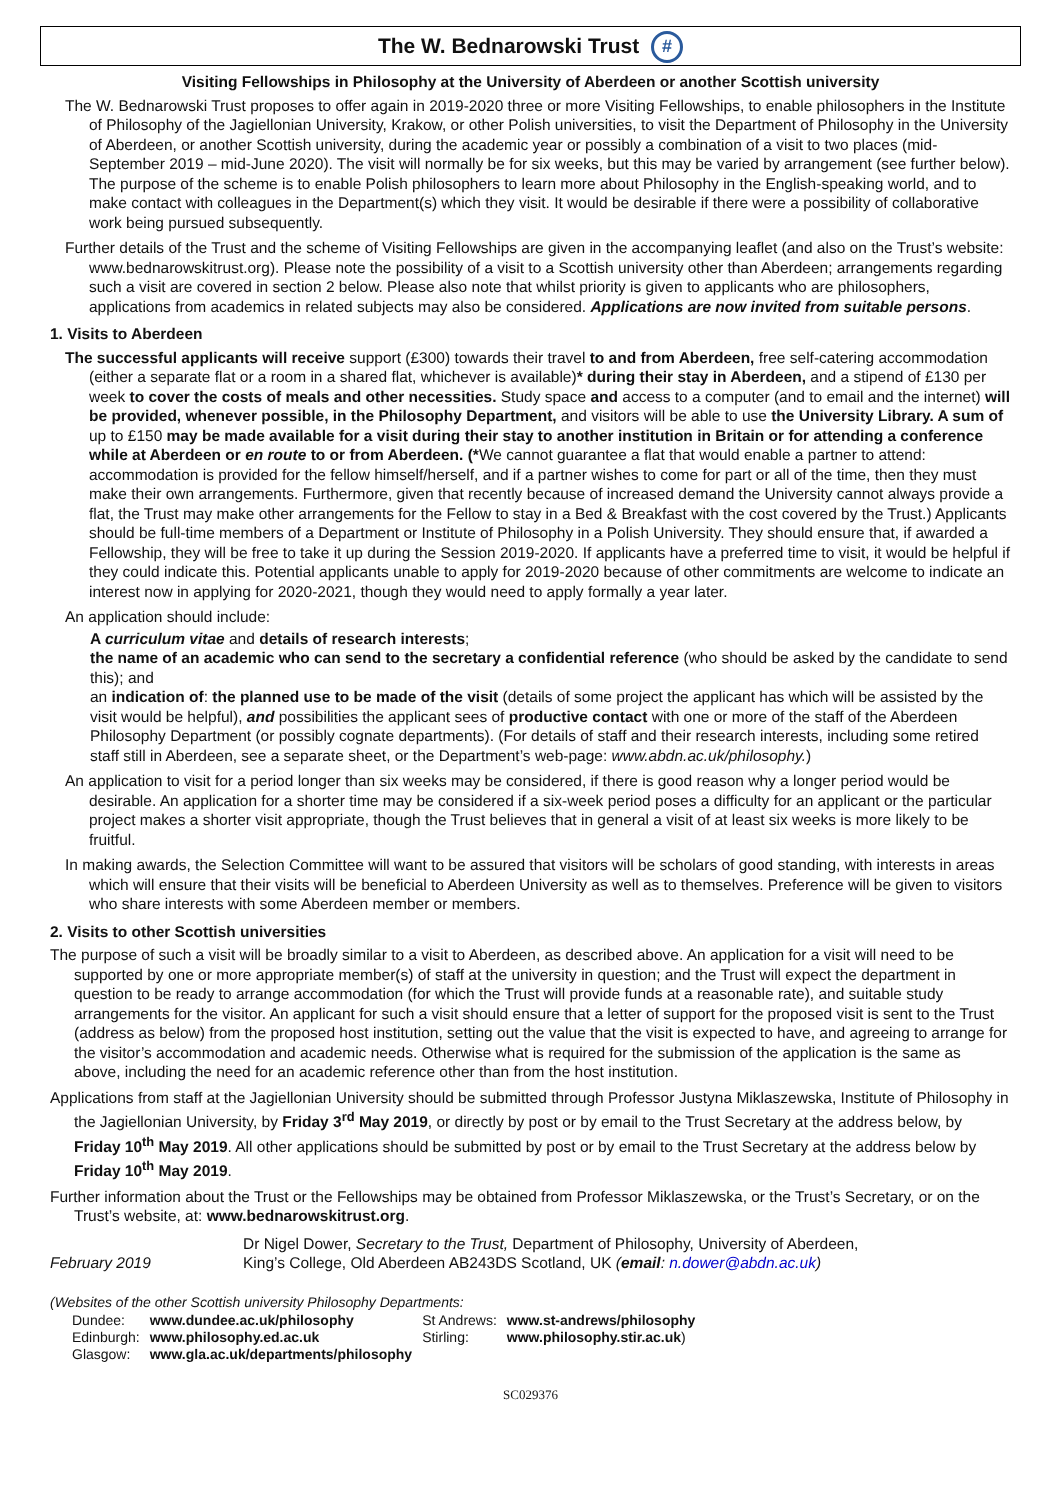The W. Bednarowski Trust #
Visiting Fellowships in Philosophy at the University of Aberdeen or another Scottish university
The W. Bednarowski Trust proposes to offer again in 2019-2020 three or more Visiting Fellowships, to enable philosophers in the Institute of Philosophy of the Jagiellonian University, Krakow, or other Polish universities, to visit the Department of Philosophy in the University of Aberdeen, or another Scottish university, during the academic year or possibly a combination of a visit to two places (mid-September 2019 – mid-June 2020). The visit will normally be for six weeks, but this may be varied by arrangement (see further below). The purpose of the scheme is to enable Polish philosophers to learn more about Philosophy in the English-speaking world, and to make contact with colleagues in the Department(s) which they visit. It would be desirable if there were a possibility of collaborative work being pursued subsequently.
Further details of the Trust and the scheme of Visiting Fellowships are given in the accompanying leaflet (and also on the Trust’s website: www.bednarowskitrust.org). Please note the possibility of a visit to a Scottish university other than Aberdeen; arrangements regarding such a visit are covered in section 2 below. Please also note that whilst priority is given to applicants who are philosophers, applications from academics in related subjects may also be considered. Applications are now invited from suitable persons.
1. Visits to Aberdeen
The successful applicants will receive support (£300) towards their travel to and from Aberdeen, free self-catering accommodation (either a separate flat or a room in a shared flat, whichever is available)* during their stay in Aberdeen, and a stipend of £130 per week to cover the costs of meals and other necessities. Study space and access to a computer (and to email and the internet) will be provided, whenever possible, in the Philosophy Department, and visitors will be able to use the University Library. A sum of up to £150 may be made available for a visit during their stay to another institution in Britain or for attending a conference while at Aberdeen or en route to or from Aberdeen. (*We cannot guarantee a flat that would enable a partner to attend: accommodation is provided for the fellow himself/herself, and if a partner wishes to come for part or all of the time, then they must make their own arrangements. Furthermore, given that recently because of increased demand the University cannot always provide a flat, the Trust may make other arrangements for the Fellow to stay in a Bed & Breakfast with the cost covered by the Trust.) Applicants should be full-time members of a Department or Institute of Philosophy in a Polish University. They should ensure that, if awarded a Fellowship, they will be free to take it up during the Session 2019-2020. If applicants have a preferred time to visit, it would be helpful if they could indicate this. Potential applicants unable to apply for 2019-2020 because of other commitments are welcome to indicate an interest now in applying for 2020-2021, though they would need to apply formally a year later.
An application should include:
A curriculum vitae and details of research interests;
the name of an academic who can send to the secretary a confidential reference (who should be asked by the candidate to send this); and
an indication of: the planned use to be made of the visit (details of some project the applicant has which will be assisted by the visit would be helpful), and possibilities the applicant sees of productive contact with one or more of the staff of the Aberdeen Philosophy Department (or possibly cognate departments). (For details of staff and their research interests, including some retired staff still in Aberdeen, see a separate sheet, or the Department’s web-page: www.abdn.ac.uk/philosophy.)
An application to visit for a period longer than six weeks may be considered, if there is good reason why a longer period would be desirable. An application for a shorter time may be considered if a six-week period poses a difficulty for an applicant or the particular project makes a shorter visit appropriate, though the Trust believes that in general a visit of at least six weeks is more likely to be fruitful.
In making awards, the Selection Committee will want to be assured that visitors will be scholars of good standing, with interests in areas which will ensure that their visits will be beneficial to Aberdeen University as well as to themselves. Preference will be given to visitors who share interests with some Aberdeen member or members.
2. Visits to other Scottish universities
The purpose of such a visit will be broadly similar to a visit to Aberdeen, as described above. An application for a visit will need to be supported by one or more appropriate member(s) of staff at the university in question; and the Trust will expect the department in question to be ready to arrange accommodation (for which the Trust will provide funds at a reasonable rate), and suitable study arrangements for the visitor. An applicant for such a visit should ensure that a letter of support for the proposed visit is sent to the Trust (address as below) from the proposed host institution, setting out the value that the visit is expected to have, and agreeing to arrange for the visitor’s accommodation and academic needs. Otherwise what is required for the submission of the application is the same as above, including the need for an academic reference other than from the host institution.
Applications from staff at the Jagiellonian University should be submitted through Professor Justyna Miklaszewska, Institute of Philosophy in the Jagiellonian University, by Friday 3<sup>rd</sup> May 2019, or directly by post or by email to the Trust Secretary at the address below, by Friday 10<sup>th</sup> May 2019. All other applications should be submitted by post or by email to the Trust Secretary at the address below by Friday 10<sup>th</sup> May 2019.
Further information about the Trust or the Fellowships may be obtained from Professor Miklaszewska, or the Trust’s Secretary, or on the Trust’s website, at: www.bednarowskitrust.org.
February 2019 Dr Nigel Dower, Secretary to the Trust, Department of Philosophy, University of Aberdeen,
King’s College, Old Aberdeen AB243DS Scotland, UK (email: n.dower@abdn.ac.uk)
(Websites of the other Scottish university Philosophy Departments:
| Dundee: | www.dundee.ac.uk/philosophy | St Andrews: | www.st-andrews/philosophy |
| Edinburgh: | www.philosophy.ed.ac.uk | Stirling: | www.philosophy.stir.ac.uk ) |
| Glasgow: | www.gla.ac.uk/departments/philosophy | | |
SC029376